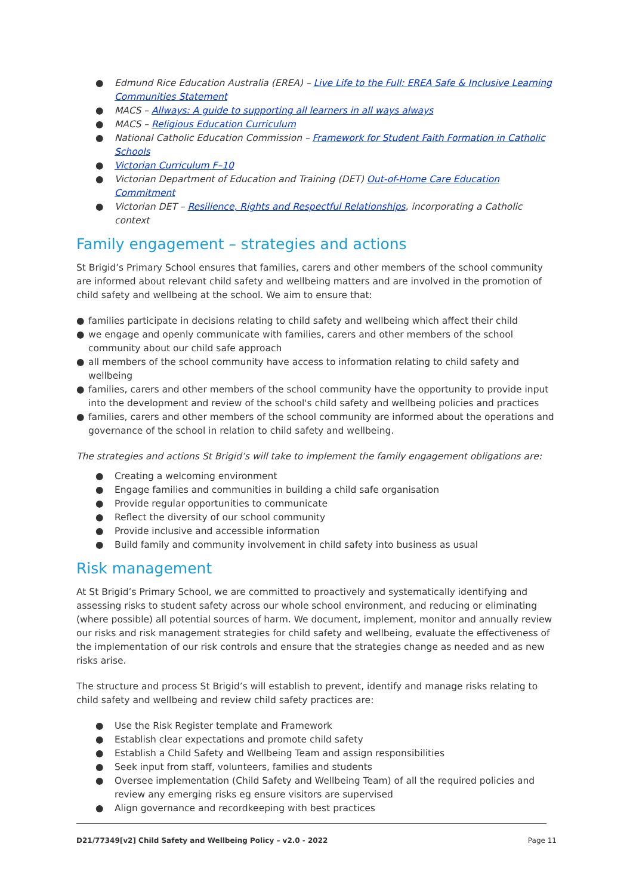● Edmund Rice Education Australia (EREA) – Live Life to the Full: EREA Safe & Inclusive Learning Communities Statement
● MACS – Allways: A guide to supporting all learners in all ways always
● MACS – Religious Education Curriculum
● National Catholic Education Commission – Framework for Student Faith Formation in Catholic Schools
● Victorian Curriculum F–10
● Victorian Department of Education and Training (DET) Out-of-Home Care Education Commitment
● Victorian DET – Resilience, Rights and Respectful Relationships, incorporating a Catholic context
Family engagement – strategies and actions
St Brigid’s Primary School ensures that families, carers and other members of the school community are informed about relevant child safety and wellbeing matters and are involved in the promotion of child safety and wellbeing at the school. We aim to ensure that:
● families participate in decisions relating to child safety and wellbeing which affect their child
● we engage and openly communicate with families, carers and other members of the school community about our child safe approach
● all members of the school community have access to information relating to child safety and wellbeing
● families, carers and other members of the school community have the opportunity to provide input into the development and review of the school's child safety and wellbeing policies and practices
● families, carers and other members of the school community are informed about the operations and governance of the school in relation to child safety and wellbeing.
The strategies and actions St Brigid’s will take to implement the family engagement obligations are:
● Creating a welcoming environment
● Engage families and communities in building a child safe organisation
● Provide regular opportunities to communicate
● Reflect the diversity of our school community
● Provide inclusive and accessible information
● Build family and community involvement in child safety into business as usual
Risk management
At St Brigid’s Primary School, we are committed to proactively and systematically identifying and assessing risks to student safety across our whole school environment, and reducing or eliminating (where possible) all potential sources of harm. We document, implement, monitor and annually review our risks and risk management strategies for child safety and wellbeing, evaluate the effectiveness of the implementation of our risk controls and ensure that the strategies change as needed and as new risks arise.
The structure and process St Brigid’s will establish to prevent, identify and manage risks relating to child safety and wellbeing and review child safety practices are:
● Use the Risk Register template and Framework
● Establish clear expectations and promote child safety
● Establish a Child Safety and Wellbeing Team and assign responsibilities
● Seek input from staff, volunteers, families and students
● Oversee implementation (Child Safety and Wellbeing Team) of all the required policies and review any emerging risks eg ensure visitors are supervised
● Align governance and recordkeeping with best practices
D21/77349[v2] Child Safety and Wellbeing Policy – v2.0 - 2022 Page 11